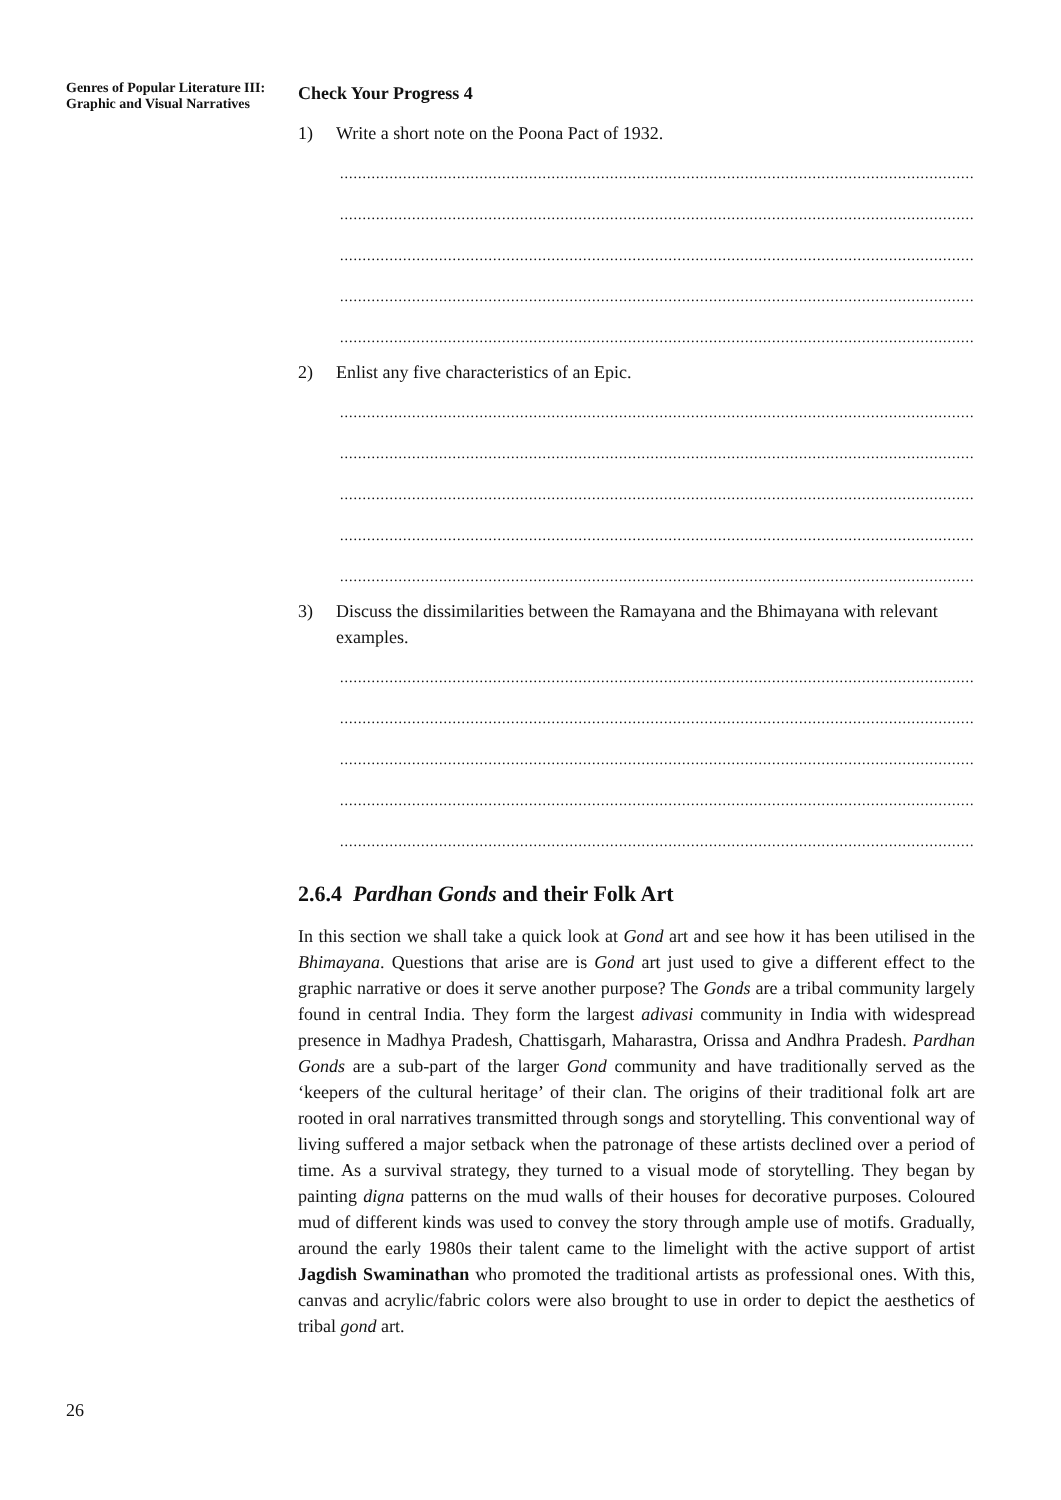Genres of Popular Literature III: Graphic and Visual Narratives
Check Your Progress 4
1) Write a short note on the Poona Pact of 1932.
.............................................................................................................................................................
.............................................................................................................................................................
.............................................................................................................................................................
.............................................................................................................................................................
.............................................................................................................................................................
2) Enlist any five characteristics of an Epic.
.............................................................................................................................................................
.............................................................................................................................................................
.............................................................................................................................................................
.............................................................................................................................................................
.............................................................................................................................................................
3) Discuss the dissimilarities between the Ramayana and the Bhimayana with relevant examples.
.............................................................................................................................................................
.............................................................................................................................................................
.............................................................................................................................................................
.............................................................................................................................................................
.............................................................................................................................................................
2.6.4 Pardhan Gonds and their Folk Art
In this section we shall take a quick look at Gond art and see how it has been utilised in the Bhimayana. Questions that arise are is Gond art just used to give a different effect to the graphic narrative or does it serve another purpose? The Gonds are a tribal community largely found in central India. They form the largest adivasi community in India with widespread presence in Madhya Pradesh, Chattisgarh, Maharastra, Orissa and Andhra Pradesh. Pardhan Gonds are a sub-part of the larger Gond community and have traditionally served as the ‘keepers of the cultural heritage’ of their clan. The origins of their traditional folk art are rooted in oral narratives transmitted through songs and storytelling. This conventional way of living suffered a major setback when the patronage of these artists declined over a period of time. As a survival strategy, they turned to a visual mode of storytelling. They began by painting digna patterns on the mud walls of their houses for decorative purposes. Coloured mud of different kinds was used to convey the story through ample use of motifs. Gradually, around the early 1980s their talent came to the limelight with the active support of artist Jagdish Swaminathan who promoted the traditional artists as professional ones. With this, canvas and acrylic/fabric colors were also brought to use in order to depict the aesthetics of tribal gond art.
26